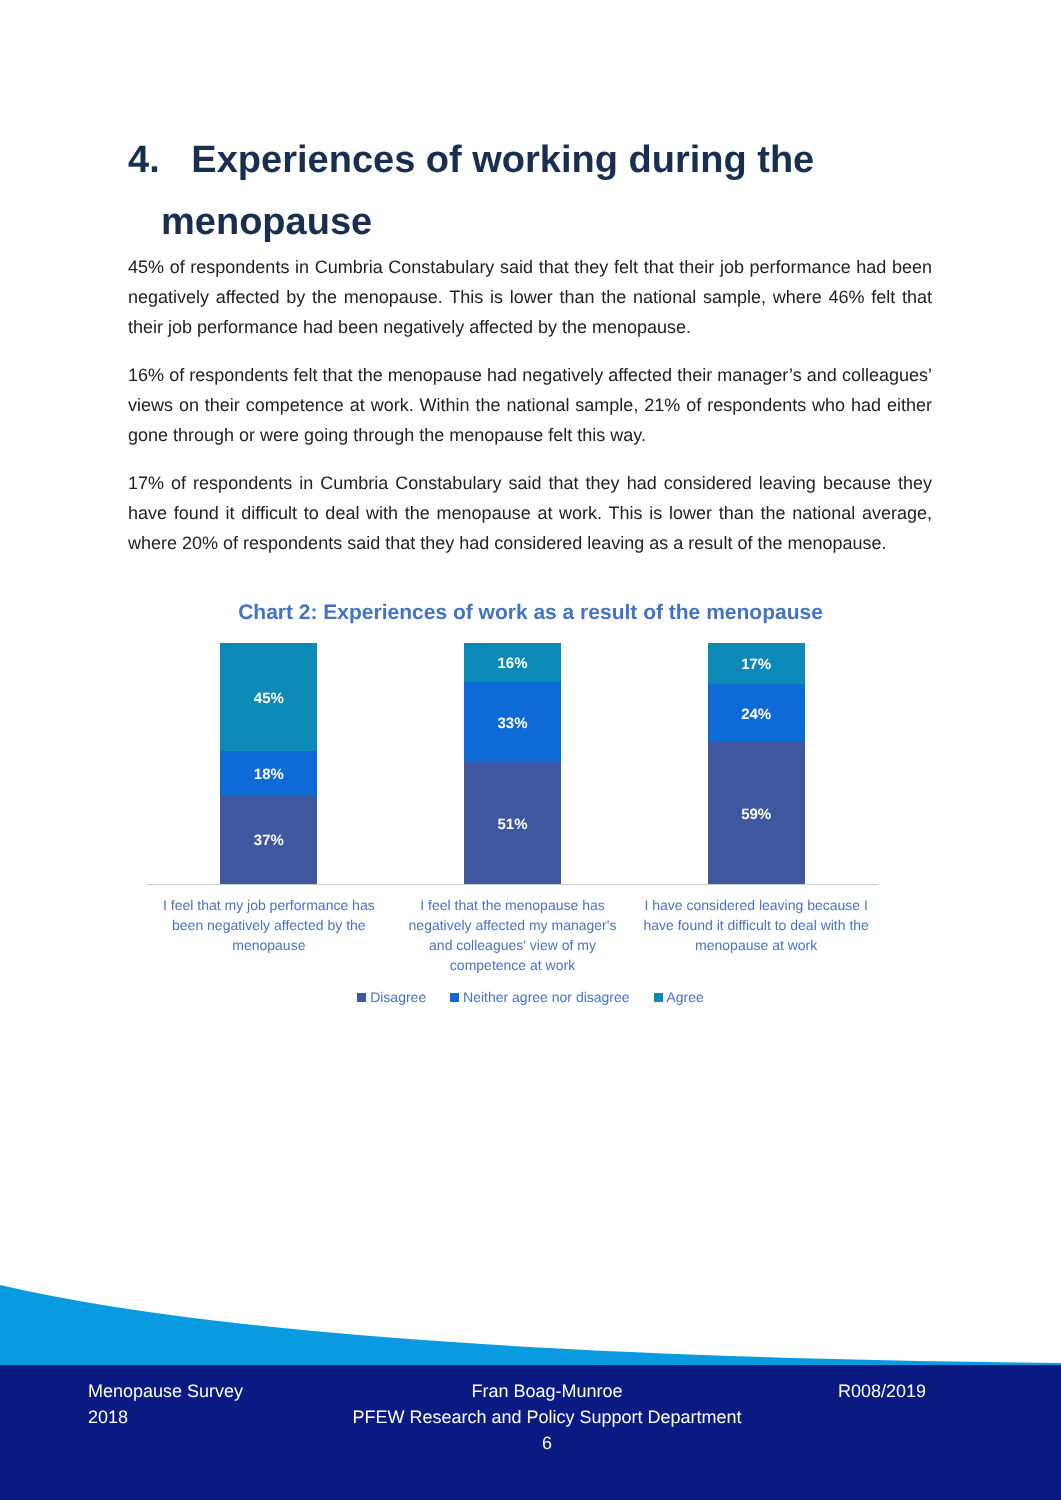4. Experiences of working during the
menopause
45% of respondents in Cumbria Constabulary said that they felt that their job performance had been negatively affected by the menopause. This is lower than the national sample, where 46% felt that their job performance had been negatively affected by the menopause.
16% of respondents felt that the menopause had negatively affected their manager’s and colleagues’ views on their competence at work. Within the national sample, 21% of respondents who had either gone through or were going through the menopause felt this way.
17% of respondents in Cumbria Constabulary said that they had considered leaving because they have found it difficult to deal with the menopause at work. This is lower than the national average, where 20% of respondents said that they had considered leaving as a result of the menopause.
Chart 2: Experiences of work as a result of the menopause
45%
18%
37%
16%
33%
51%
17%
24%
59%
I feel that my job performance has been negatively affected by the menopause
I feel that the menopause has negatively affected my manager's and colleagues' view of my competence at work
I have considered leaving because I have found it difficult to deal with the menopause at work
Disagree Neither agree nor disagree Agree
Menopause Survey
2018
Fran Boag-Munroe
PFEW Research and Policy Support Department
6
R008/2019